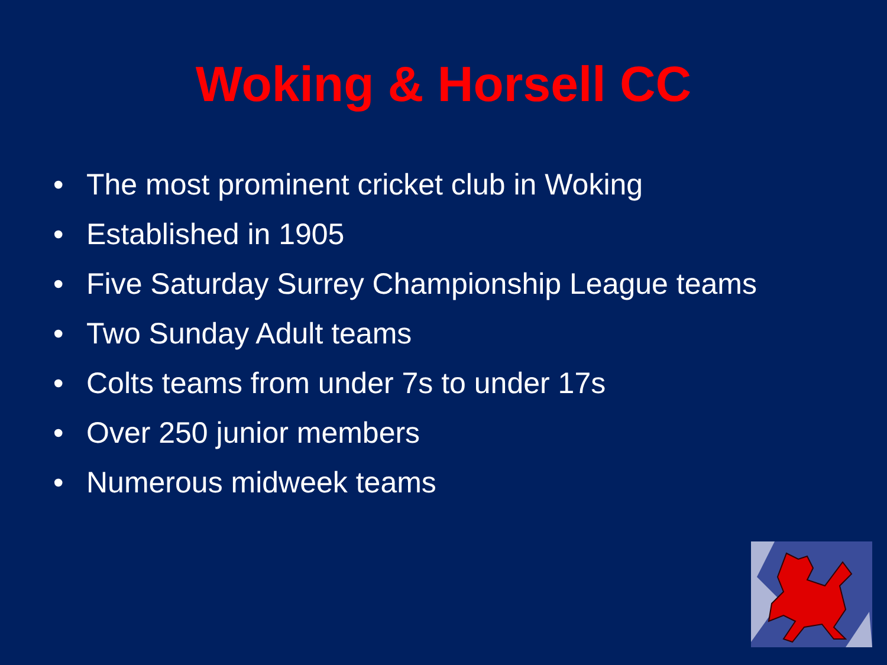Woking & Horsell CC
• The most prominent cricket club in Woking
• Established in 1905
• Five Saturday Surrey Championship League teams
• Two Sunday Adult teams
• Colts teams from under 7s to under 17s
• Over 250 junior members
• Numerous midweek teams